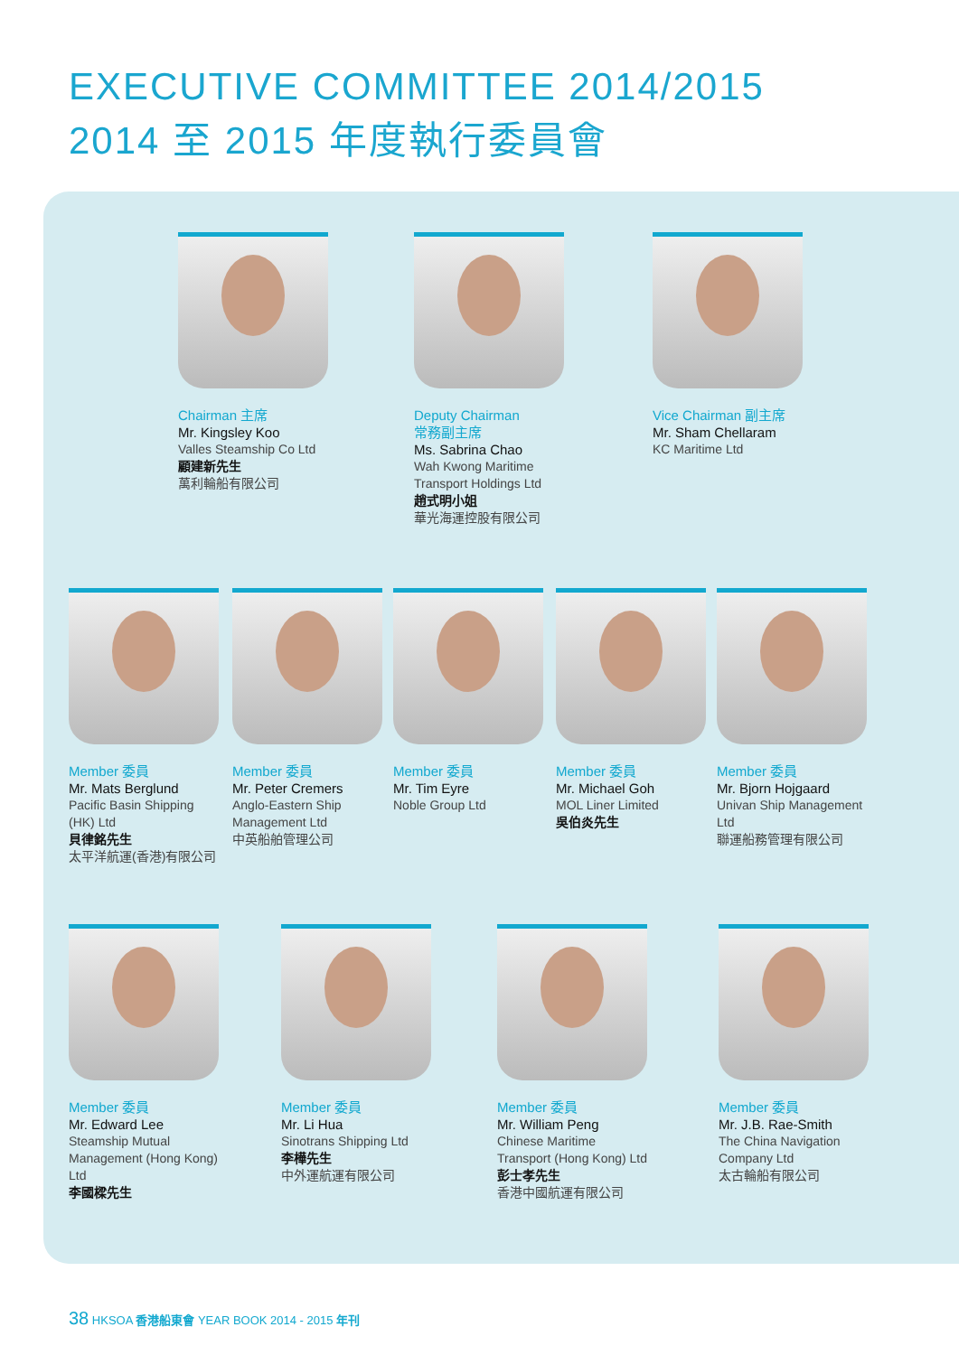EXECUTIVE COMMITTEE 2014/2015
2014 至 2015 年度執行委員會
Chairman 主席
Mr. Kingsley Koo
Valles Steamship Co Ltd
顧建新先生
萬利輪船有限公司
Deputy Chairman
常務副主席
Ms. Sabrina Chao
Wah Kwong Maritime Transport Holdings Ltd
趙式明小姐
華光海運控股有限公司
Vice Chairman 副主席
Mr. Sham Chellaram
KC Maritime Ltd
Member 委員
Mr. Mats Berglund
Pacific Basin Shipping (HK) Ltd
貝律銘先生
太平洋航運(香港)有限公司
Member 委員
Mr. Peter Cremers
Anglo-Eastern Ship Management Ltd
中英船舶管理公司
Member 委員
Mr. Tim Eyre
Noble Group Ltd
Member 委員
Mr. Michael Goh
MOL Liner Limited
吳伯炎先生
Member 委員
Mr. Bjorn Hojgaard
Univan Ship Management Ltd
聯運船務管理有限公司
Member 委員
Mr. Edward Lee
Steamship Mutual Management (Hong Kong) Ltd
李國樑先生
Member 委員
Mr. Li Hua
Sinotrans Shipping Ltd
李樺先生
中外運航運有限公司
Member 委員
Mr. William Peng
Chinese Maritime Transport (Hong Kong) Ltd
彭士孝先生
香港中國航運有限公司
Member 委員
Mr. J.B. Rae-Smith
The China Navigation Company Ltd
太古輪船有限公司
38 HKSOA 香港船東會 YEAR BOOK 2014 - 2015 年刊